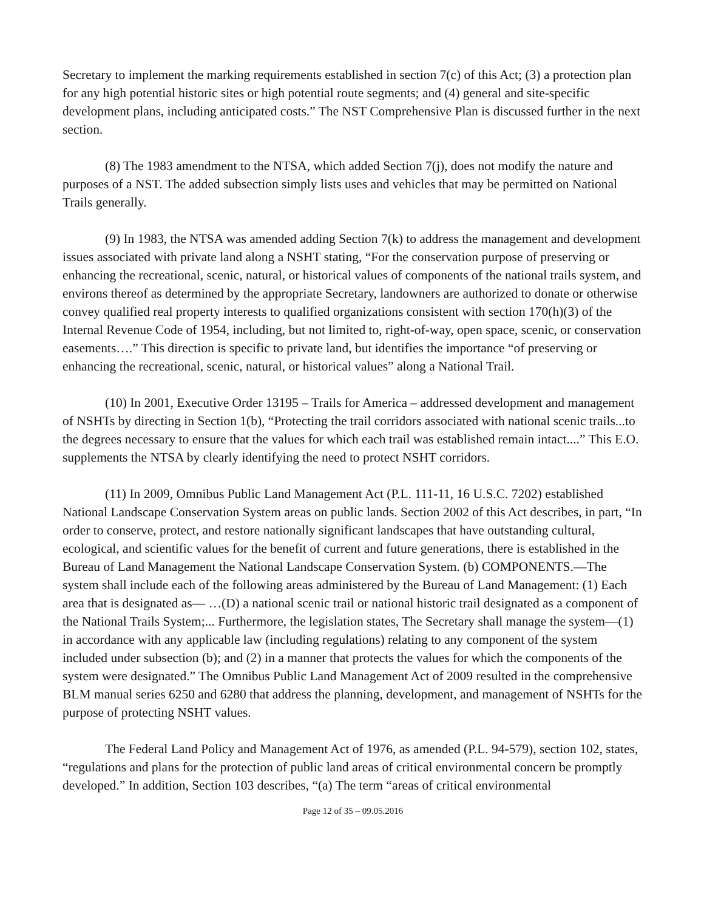Secretary to implement the marking requirements established in section 7(c) of this Act; (3) a protection plan for any high potential historic sites or high potential route segments; and (4) general and site-specific development plans, including anticipated costs.” The NST Comprehensive Plan is discussed further in the next section.
(8) The 1983 amendment to the NTSA, which added Section 7(j), does not modify the nature and purposes of a NST. The added subsection simply lists uses and vehicles that may be permitted on National Trails generally.
(9) In 1983, the NTSA was amended adding Section 7(k) to address the management and development issues associated with private land along a NSHT stating, “For the conservation purpose of preserving or enhancing the recreational, scenic, natural, or historical values of components of the national trails system, and environs thereof as determined by the appropriate Secretary, landowners are authorized to donate or otherwise convey qualified real property interests to qualified organizations consistent with section 170(h)(3) of the Internal Revenue Code of 1954, including, but not limited to, right-of-way, open space, scenic, or conservation easements….” This direction is specific to private land, but identifies the importance “of preserving or enhancing the recreational, scenic, natural, or historical values” along a National Trail.
(10) In 2001, Executive Order 13195 – Trails for America – addressed development and management of NSHTs by directing in Section 1(b), “Protecting the trail corridors associated with national scenic trails...to the degrees necessary to ensure that the values for which each trail was established remain intact....” This E.O. supplements the NTSA by clearly identifying the need to protect NSHT corridors.
(11) In 2009, Omnibus Public Land Management Act (P.L. 111-11, 16 U.S.C. 7202) established National Landscape Conservation System areas on public lands. Section 2002 of this Act describes, in part, “In order to conserve, protect, and restore nationally significant landscapes that have outstanding cultural, ecological, and scientific values for the benefit of current and future generations, there is established in the Bureau of Land Management the National Landscape Conservation System. (b) COMPONENTS.—The system shall include each of the following areas administered by the Bureau of Land Management: (1) Each area that is designated as— …(D) a national scenic trail or national historic trail designated as a component of the National Trails System;... Furthermore, the legislation states, The Secretary shall manage the system—(1) in accordance with any applicable law (including regulations) relating to any component of the system included under subsection (b); and (2) in a manner that protects the values for which the components of the system were designated.” The Omnibus Public Land Management Act of 2009 resulted in the comprehensive BLM manual series 6250 and 6280 that address the planning, development, and management of NSHTs for the purpose of protecting NSHT values.
The Federal Land Policy and Management Act of 1976, as amended (P.L. 94-579), section 102, states, “regulations and plans for the protection of public land areas of critical environmental concern be promptly developed.” In addition, Section 103 describes, “(a) The term “areas of critical environmental
Page 12 of 35 – 09.05.2016